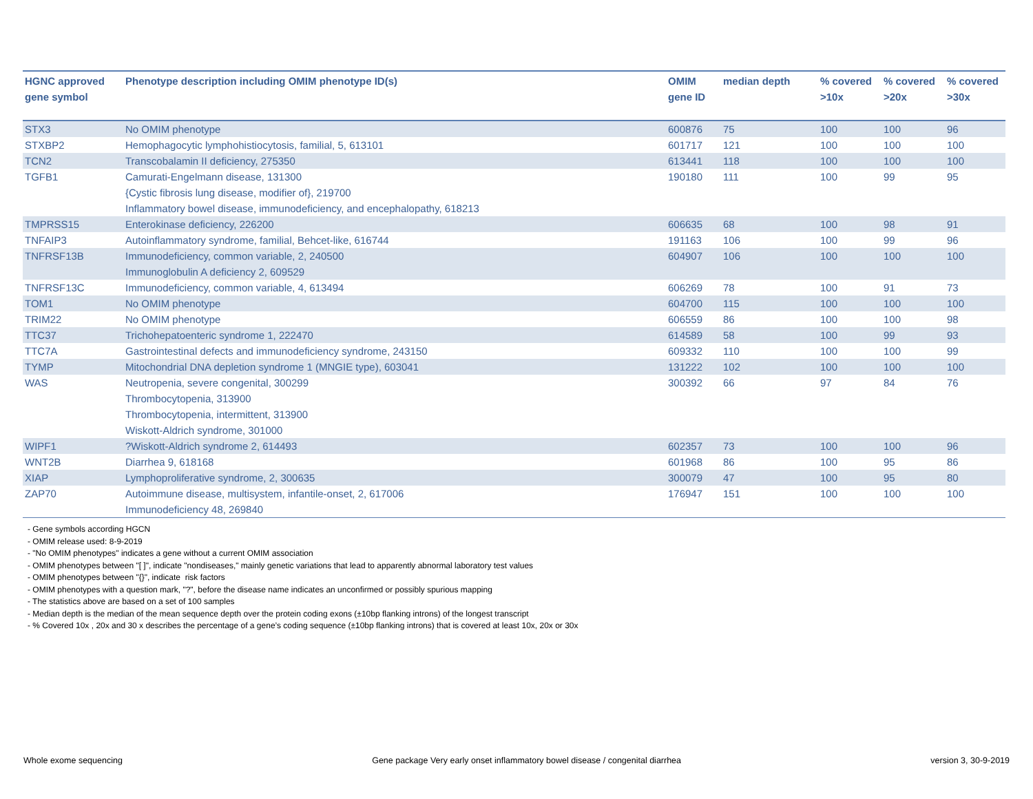| HGNC approved gene symbol | Phenotype description including OMIM phenotype ID(s) | OMIM gene ID | median depth | % covered >10x | % covered >20x | % covered >30x |
| --- | --- | --- | --- | --- | --- | --- |
| STX3 | No OMIM phenotype | 600876 | 75 | 100 | 100 | 96 |
| STXBP2 | Hemophagocytic lymphohistiocytosis, familial, 5, 613101 | 601717 | 121 | 100 | 100 | 100 |
| TCN2 | Transcobalamin II deficiency, 275350 | 613441 | 118 | 100 | 100 | 100 |
| TGFB1 | Camurati-Engelmann disease, 131300 {Cystic fibrosis lung disease, modifier of}, 219700 Inflammatory bowel disease, immunodeficiency, and encephalopathy, 618213 | 190180 | 111 | 100 | 99 | 95 |
| TMPRSS15 | Enterokinase deficiency, 226200 | 606635 | 68 | 100 | 98 | 91 |
| TNFAIP3 | Autoinflammatory syndrome, familial, Behcet-like, 616744 | 191163 | 106 | 100 | 99 | 96 |
| TNFRSF13B | Immunodeficiency, common variable, 2, 240500 Immunoglobulin A deficiency 2, 609529 | 604907 | 106 | 100 | 100 | 100 |
| TNFRSF13C | Immunodeficiency, common variable, 4, 613494 | 606269 | 78 | 100 | 91 | 73 |
| TOM1 | No OMIM phenotype | 604700 | 115 | 100 | 100 | 100 |
| TRIM22 | No OMIM phenotype | 606559 | 86 | 100 | 100 | 98 |
| TTC37 | Trichohepatoenteric syndrome 1, 222470 | 614589 | 58 | 100 | 99 | 93 |
| TTC7A | Gastrointestinal defects and immunodeficiency syndrome, 243150 | 609332 | 110 | 100 | 100 | 99 |
| TYMP | Mitochondrial DNA depletion syndrome 1 (MNGIE type), 603041 | 131222 | 102 | 100 | 100 | 100 |
| WAS | Neutropenia, severe congenital, 300299 Thrombocytopenia, 313900 Thrombocytopenia, intermittent, 313900 Wiskott-Aldrich syndrome, 301000 | 300392 | 66 | 97 | 84 | 76 |
| WIPF1 | ?Wiskott-Aldrich syndrome 2, 614493 | 602357 | 73 | 100 | 100 | 96 |
| WNT2B | Diarrhea 9, 618168 | 601968 | 86 | 100 | 95 | 86 |
| XIAP | Lymphoproliferative syndrome, 2, 300635 | 300079 | 47 | 100 | 95 | 80 |
| ZAP70 | Autoimmune disease, multisystem, infantile-onset, 2, 617006 Immunodeficiency 48, 269840 | 176947 | 151 | 100 | 100 | 100 |
- Gene symbols according HGCN
- OMIM release used: 8-9-2019
- "No OMIM phenotypes" indicates a gene without a current OMIM association
- OMIM phenotypes between "[ ]", indicate "nondiseases," mainly genetic variations that lead to apparently abnormal laboratory test values
- OMIM phenotypes between "{}", indicate risk factors
- OMIM phenotypes with a question mark, "?", before the disease name indicates an unconfirmed or possibly spurious mapping
- The statistics above are based on a set of 100 samples
- Median depth is the median of the mean sequence depth over the protein coding exons (±10bp flanking introns) of the longest transcript
- % Covered 10x , 20x and 30 x describes the percentage of a gene’s coding sequence (±10bp flanking introns) that is covered at least 10x, 20x or 30x
Whole exome sequencing Gene package Very early onset inflammatory bowel disease / congenital diarrhea version 3, 30-9-2019